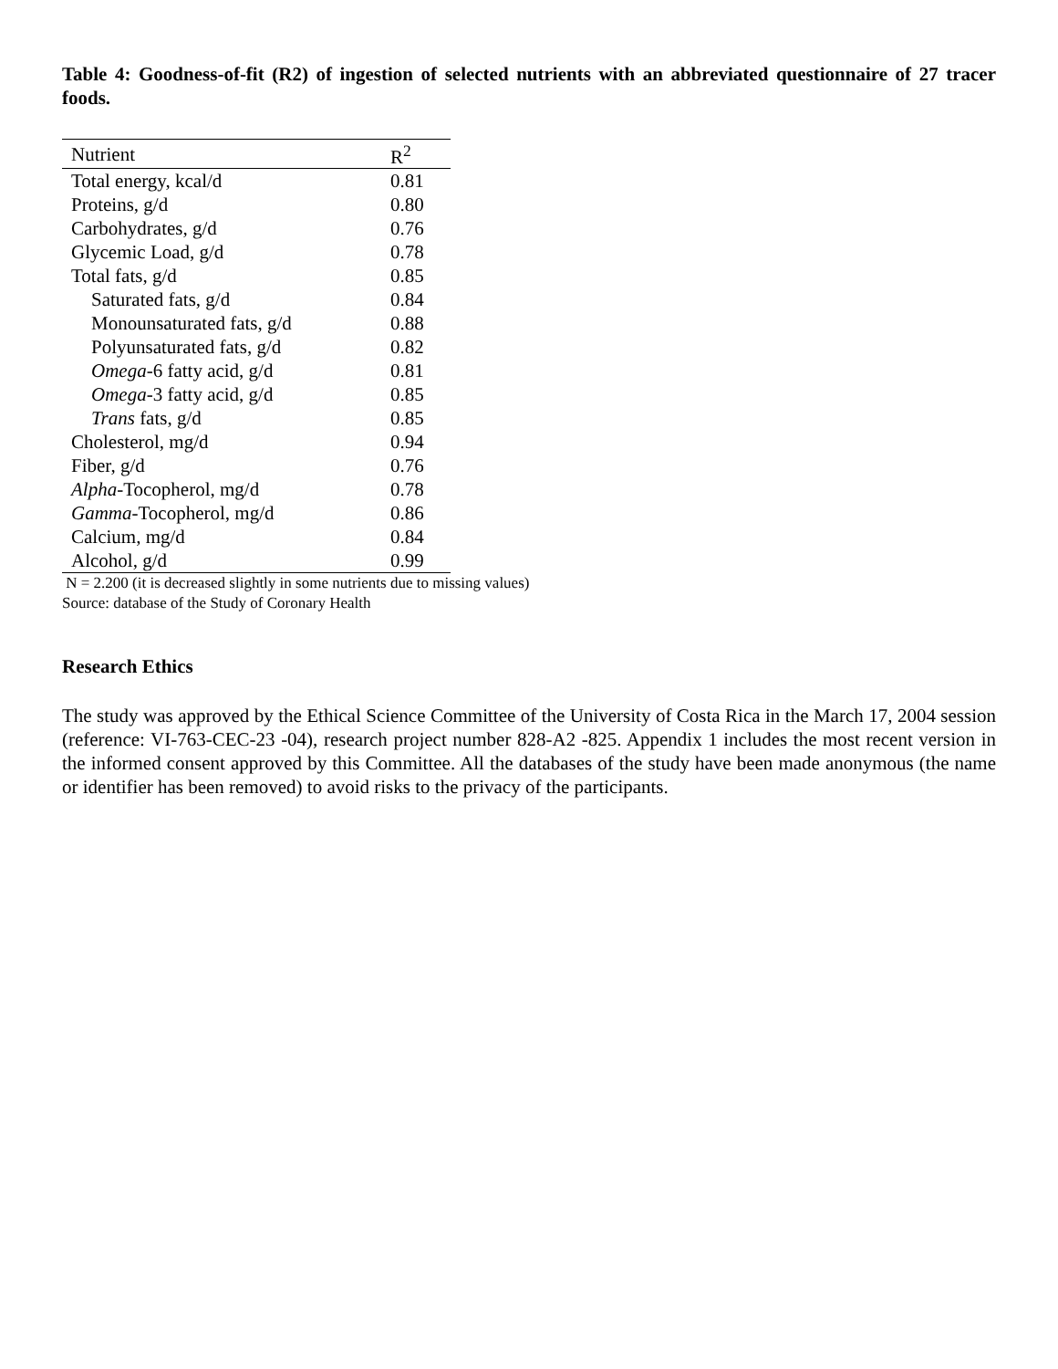Table 4: Goodness-of-fit (R2) of ingestion of selected nutrients with an abbreviated questionnaire of 27 tracer foods.
| Nutrient | R<sup>2</sup> |
| --- | --- |
| Total energy, kcal/d | 0.81 |
| Proteins, g/d | 0.80 |
| Carbohydrates, g/d | 0.76 |
| Glycemic Load, g/d | 0.78 |
| Total fats, g/d | 0.85 |
| Saturated fats, g/d | 0.84 |
| Monounsaturated fats, g/d | 0.88 |
| Polyunsaturated fats, g/d | 0.82 |
| Omega -6 fatty acid, g/d | 0.81 |
| Omega -3 fatty acid, g/d | 0.85 |
| Trans fats, g/d | 0.85 |
| Cholesterol, mg/d | 0.94 |
| Fiber, g/d | 0.76 |
| Alpha -Tocopherol, mg/d | 0.78 |
| Gamma -Tocopherol, mg/d | 0.86 |
| Calcium, mg/d | 0.84 |
| Alcohol, g/d | 0.99 |
N = 2.200 (it is decreased slightly in some nutrients due to missing values)
Source: database of the Study of Coronary Health
Research Ethics
The study was approved by the Ethical Science Committee of the University of Costa Rica in the March 17, 2004 session (reference: VI-763-CEC-23 -04), research project number 828-A2 -825. Appendix 1 includes the most recent version in the informed consent approved by this Committee. All the databases of the study have been made anonymous (the name or identifier has been removed) to avoid risks to the privacy of the participants.